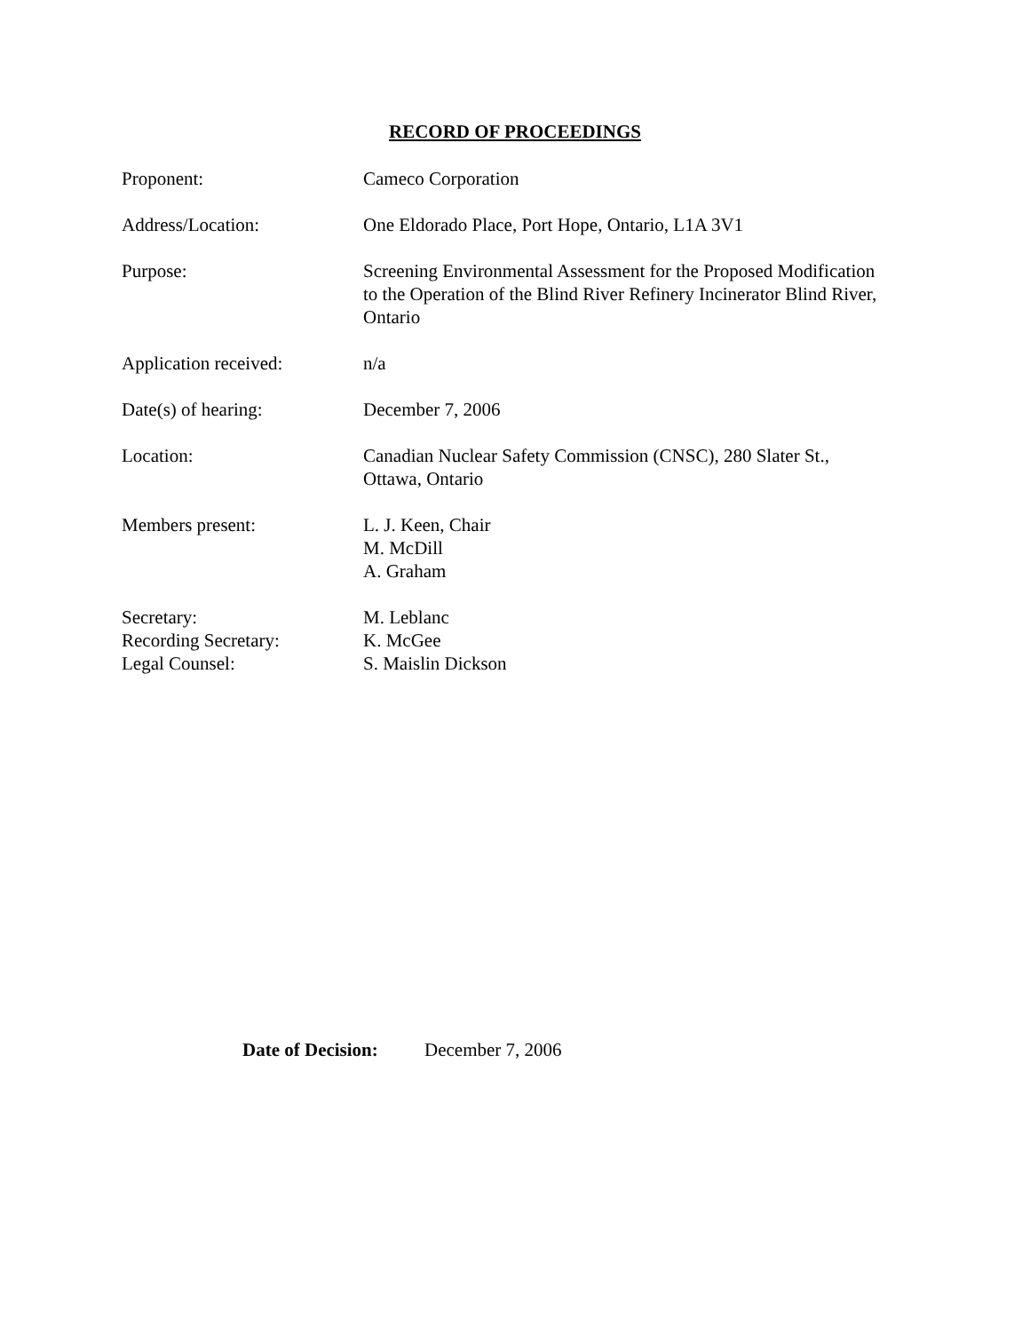RECORD OF PROCEEDINGS
Proponent: Cameco Corporation
Address/Location: One Eldorado Place, Port Hope, Ontario, L1A 3V1
Purpose: Screening Environmental Assessment for the Proposed Modification to the Operation of the Blind River Refinery Incinerator Blind River, Ontario
Application received: n/a
Date(s) of hearing: December 7, 2006
Location: Canadian Nuclear Safety Commission (CNSC), 280 Slater St.,
Ottawa, Ontario
Members present: L. J. Keen, Chair
M. McDill
A. Graham
Secretary:
Recording Secretary:
Legal Counsel:
M. Leblanc
K. McGee
S. Maislin Dickson
Date of Decision: December 7, 2006